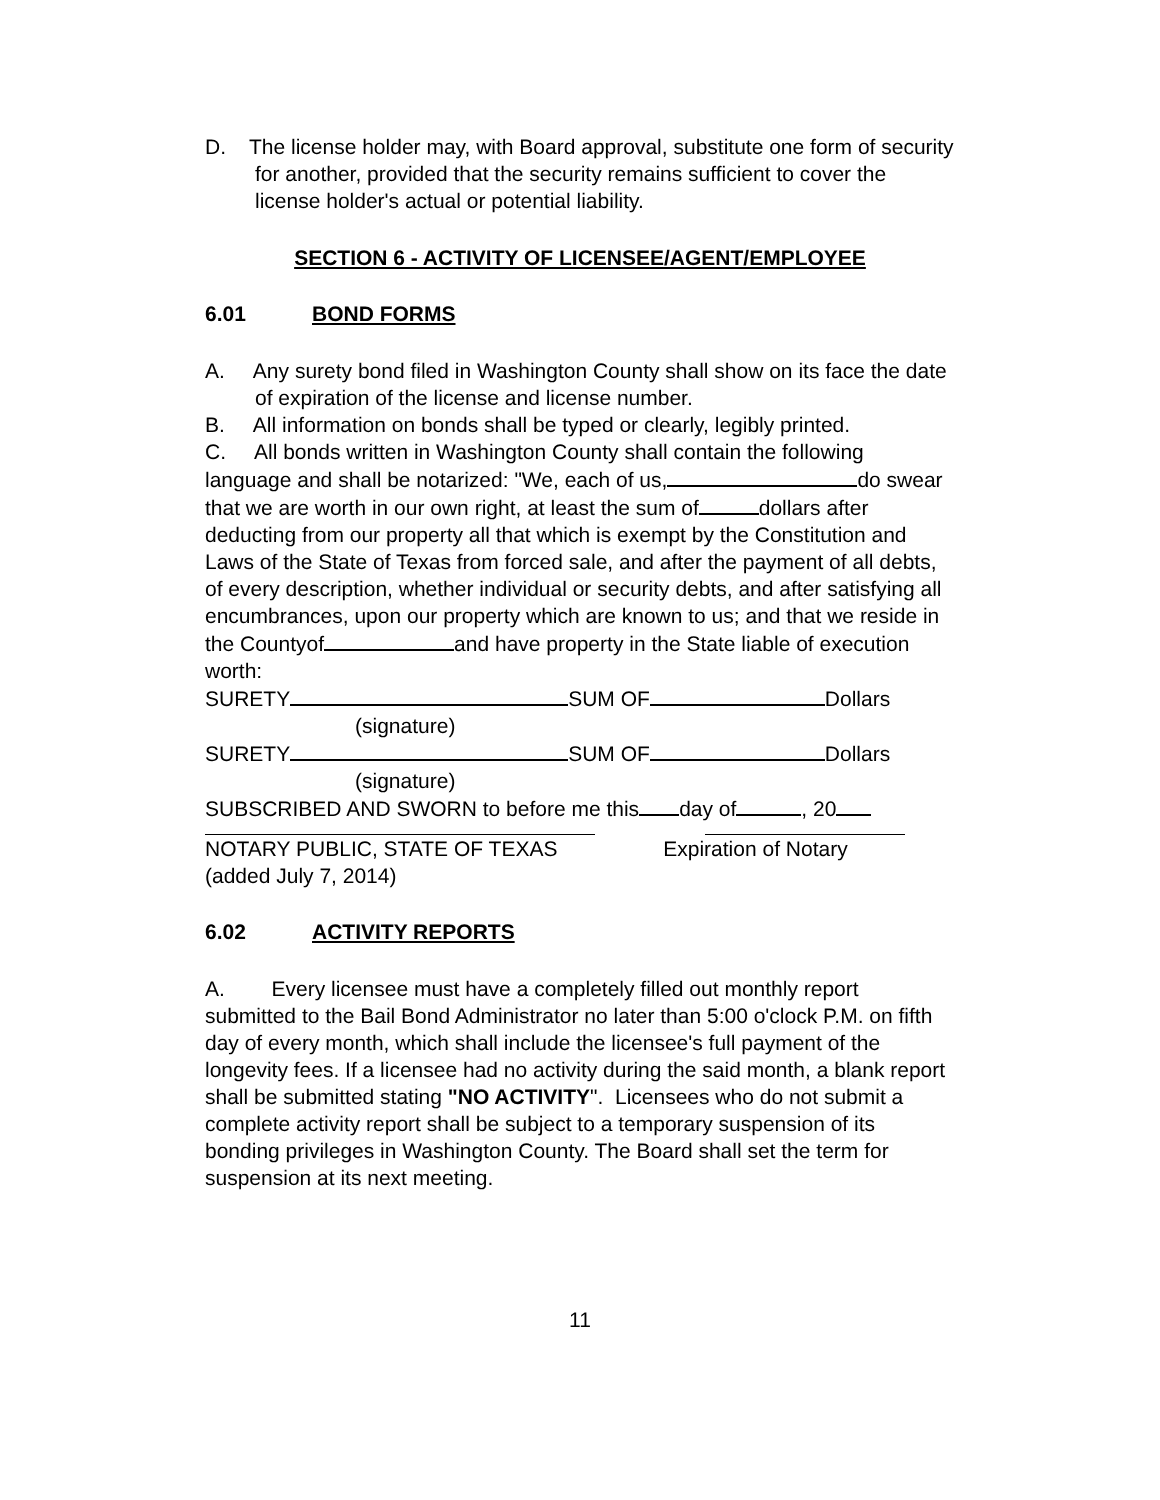D. The license holder may, with Board approval, substitute one form of security for another, provided that the security remains sufficient to cover the license holder's actual or potential liability.
SECTION 6 - ACTIVITY OF LICENSEE/AGENT/EMPLOYEE
6.01 BOND FORMS
A. Any surety bond filed in Washington County shall show on its face the date of expiration of the license and license number.
B. All information on bonds shall be typed or clearly, legibly printed.
C. All bonds written in Washington County shall contain the following language and shall be notarized: "We, each of us, do swear that we are worth in our own right, at least the sum of dollars after deducting from our property all that which is exempt by the Constitution and Laws of the State of Texas from forced sale, and after the payment of all debts, of every description, whether individual or security debts, and after satisfying all encumbrances, upon our property which are known to us; and that we reside in the Countyof and have property in the State liable of execution worth:
SURETY SUM OF Dollars
(signature)
SURETY SUM OF Dollars
(signature)
SUBSCRIBED AND SWORN to before me this day of , 20
NOTARY PUBLIC, STATE OF TEXAS Expiration of Notary
(added July 7, 2014)
6.02 ACTIVITY REPORTS
A. Every licensee must have a completely filled out monthly report submitted to the Bail Bond Administrator no later than 5:00 o'clock P.M. on fifth day of every month, which shall include the licensee's full payment of the longevity fees. If a licensee had no activity during the said month, a blank report shall be submitted stating "NO ACTIVITY". Licensees who do not submit a complete activity report shall be subject to a temporary suspension of its bonding privileges in Washington County. The Board shall set the term for suspension at its next meeting.
11